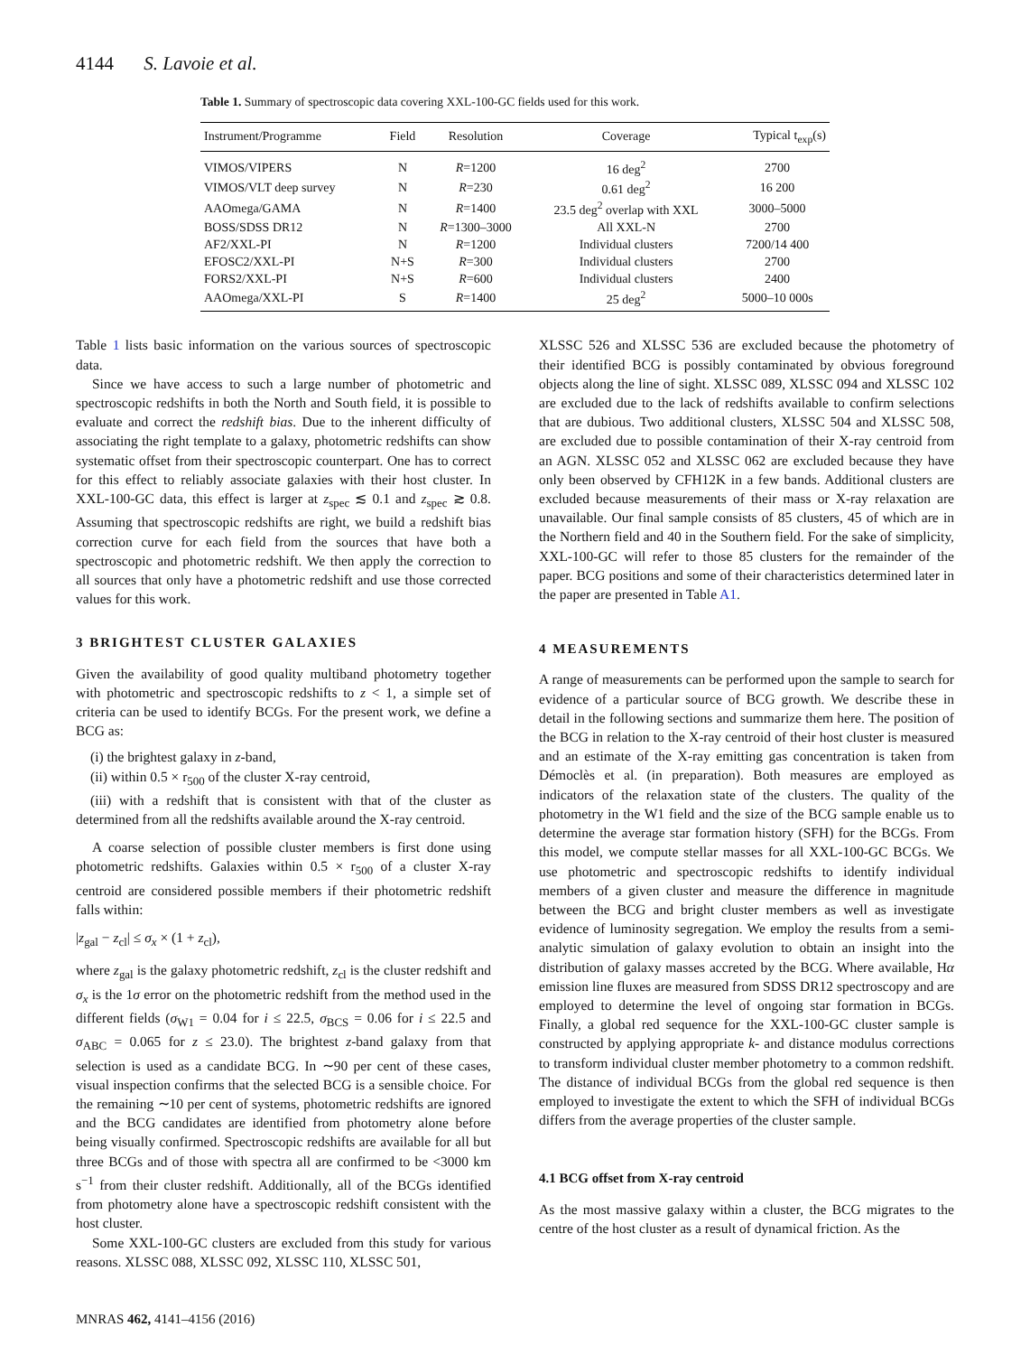4144 S. Lavoie et al.
Table 1. Summary of spectroscopic data covering XXL-100-GC fields used for this work.
| Instrument/Programme | Field | Resolution | Coverage | Typical t<sub>exp</sub>(s) |
| --- | --- | --- | --- | --- |
| VIMOS/VIPERS | N | R =1200 | 16 deg<sup>2</sup> | 2700 |
| VIMOS/VLT deep survey | N | R =230 | 0.61 deg<sup>2</sup> | 16 200 |
| AAOmega/GAMA | N | R =1400 | 23.5 deg<sup>2</sup> overlap with XXL | 3000–5000 |
| BOSS/SDSS DR12 | N | R =1300–3000 | All XXL-N | 2700 |
| AF2/XXL-PI | N | R =1200 | Individual clusters | 7200/14 400 |
| EFOSC2/XXL-PI | N+S | R =300 | Individual clusters | 2700 |
| FORS2/XXL-PI | N+S | R =600 | Individual clusters | 2400 |
| AAOmega/XXL-PI | S | R =1400 | 25 deg<sup>2</sup> | 5000–10 000s |
Table 1 lists basic information on the various sources of spectroscopic data.
Since we have access to such a large number of photometric and spectroscopic redshifts in both the North and South field, it is possible to evaluate and correct the redshift bias. Due to the inherent difficulty of associating the right template to a galaxy, photometric redshifts can show systematic offset from their spectroscopic counterpart. One has to correct for this effect to reliably associate galaxies with their host cluster. In XXL-100-GC data, this effect is larger at z<sub>spec</sub> ≲ 0.1 and z<sub>spec</sub> ≳ 0.8. Assuming that spectroscopic redshifts are right, we build a redshift bias correction curve for each field from the sources that have both a spectroscopic and photometric redshift. We then apply the correction to all sources that only have a photometric redshift and use those corrected values for this work.
3 BRIGHTEST CLUSTER GALAXIES
Given the availability of good quality multiband photometry together with photometric and spectroscopic redshifts to z < 1, a simple set of criteria can be used to identify BCGs. For the present work, we define a BCG as:
(i) the brightest galaxy in z-band,
(ii) within 0.5 × r<sub>500</sub> of the cluster X-ray centroid,
(iii) with a redshift that is consistent with that of the cluster as determined from all the redshifts available around the X-ray centroid.
A coarse selection of possible cluster members is first done using photometric redshifts. Galaxies within 0.5 × r<sub>500</sub> of a cluster X-ray centroid are considered possible members if their photometric redshift falls within:
|z<sub>gal</sub> − z<sub>cl</sub>| ≤ σ<sub>x</sub> × (1 + z<sub>cl</sub>),
where z<sub>gal</sub> is the galaxy photometric redshift, z<sub>cl</sub> is the cluster redshift and σ<sub>x</sub> is the 1σ error on the photometric redshift from the method used in the different fields (σ<sub>W1</sub> = 0.04 for i ≤ 22.5, σ<sub>BCS</sub> = 0.06 for i ≤ 22.5 and σ<sub>ABC</sub> = 0.065 for z ≤ 23.0). The brightest z-band galaxy from that selection is used as a candidate BCG. In ∼90 per cent of these cases, visual inspection confirms that the selected BCG is a sensible choice. For the remaining ∼10 per cent of systems, photometric redshifts are ignored and the BCG candidates are identified from photometry alone before being visually confirmed. Spectroscopic redshifts are available for all but three BCGs and of those with spectra all are confirmed to be <3000 km s<sup>−1</sup> from their cluster redshift. Additionally, all of the BCGs identified from photometry alone have a spectroscopic redshift consistent with the host cluster.
Some XXL-100-GC clusters are excluded from this study for various reasons. XLSSC 088, XLSSC 092, XLSSC 110, XLSSC 501,
XLSSC 526 and XLSSC 536 are excluded because the photometry of their identified BCG is possibly contaminated by obvious foreground objects along the line of sight. XLSSC 089, XLSSC 094 and XLSSC 102 are excluded due to the lack of redshifts available to confirm selections that are dubious. Two additional clusters, XLSSC 504 and XLSSC 508, are excluded due to possible contamination of their X-ray centroid from an AGN. XLSSC 052 and XLSSC 062 are excluded because they have only been observed by CFH12K in a few bands. Additional clusters are excluded because measurements of their mass or X-ray relaxation are unavailable. Our final sample consists of 85 clusters, 45 of which are in the Northern field and 40 in the Southern field. For the sake of simplicity, XXL-100-GC will refer to those 85 clusters for the remainder of the paper. BCG positions and some of their characteristics determined later in the paper are presented in Table A1.
4 MEASUREMENTS
A range of measurements can be performed upon the sample to search for evidence of a particular source of BCG growth. We describe these in detail in the following sections and summarize them here. The position of the BCG in relation to the X-ray centroid of their host cluster is measured and an estimate of the X-ray emitting gas concentration is taken from Démoclès et al. (in preparation). Both measures are employed as indicators of the relaxation state of the clusters. The quality of the photometry in the W1 field and the size of the BCG sample enable us to determine the average star formation history (SFH) for the BCGs. From this model, we compute stellar masses for all XXL-100-GC BCGs. We use photometric and spectroscopic redshifts to identify individual members of a given cluster and measure the difference in magnitude between the BCG and bright cluster members as well as investigate evidence of luminosity segregation. We employ the results from a semi-analytic simulation of galaxy evolution to obtain an insight into the distribution of galaxy masses accreted by the BCG. Where available, Hα emission line fluxes are measured from SDSS DR12 spectroscopy and are employed to determine the level of ongoing star formation in BCGs. Finally, a global red sequence for the XXL-100-GC cluster sample is constructed by applying appropriate k- and distance modulus corrections to transform individual cluster member photometry to a common redshift. The distance of individual BCGs from the global red sequence is then employed to investigate the extent to which the SFH of individual BCGs differs from the average properties of the cluster sample.
4.1 BCG offset from X-ray centroid
As the most massive galaxy within a cluster, the BCG migrates to the centre of the host cluster as a result of dynamical friction. As the
MNRAS 462, 4141–4156 (2016)